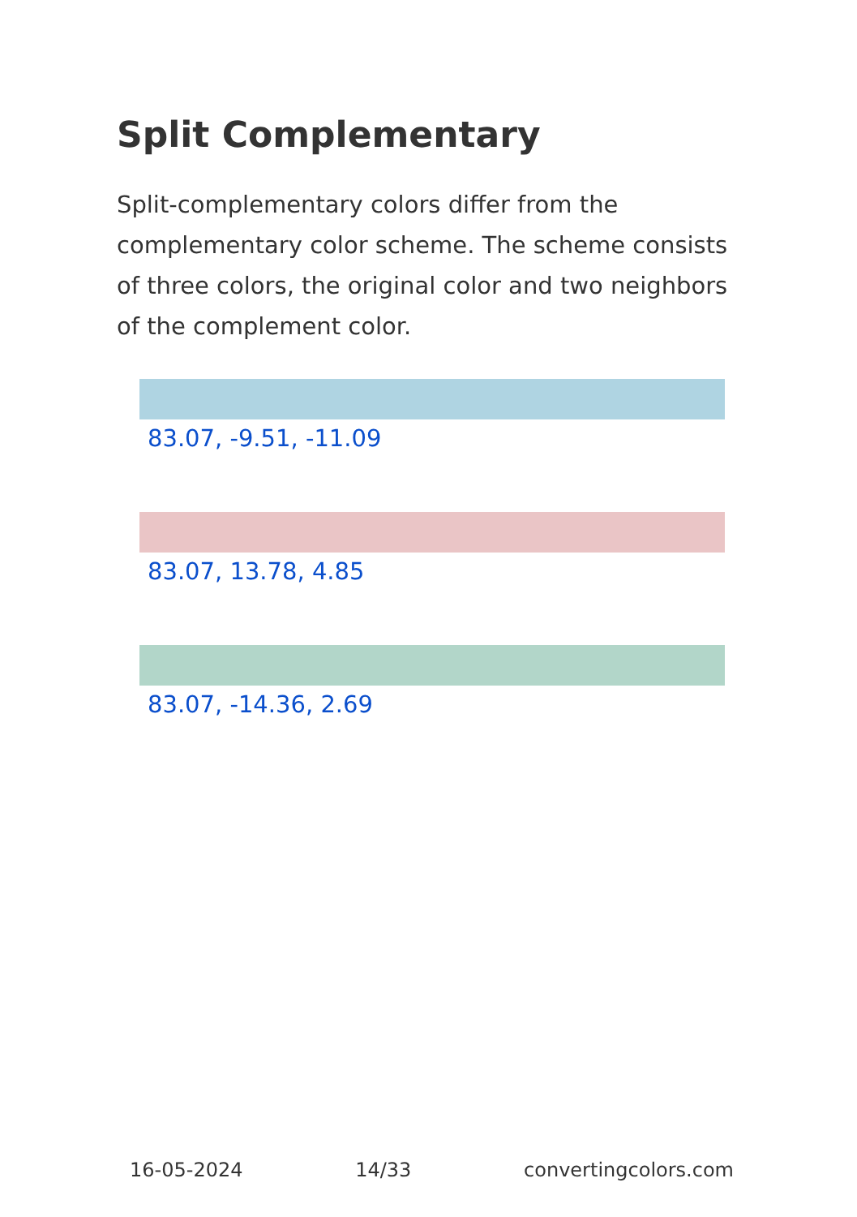Split Complementary
Split-complementary colors differ from the complementary color scheme. The scheme consists of three colors, the original color and two neighbors of the complement color.
83.07, -9.51, -11.09
83.07, 13.78, 4.85
83.07, -14.36, 2.69
16-05-2024 14/33 convertingcolors.com